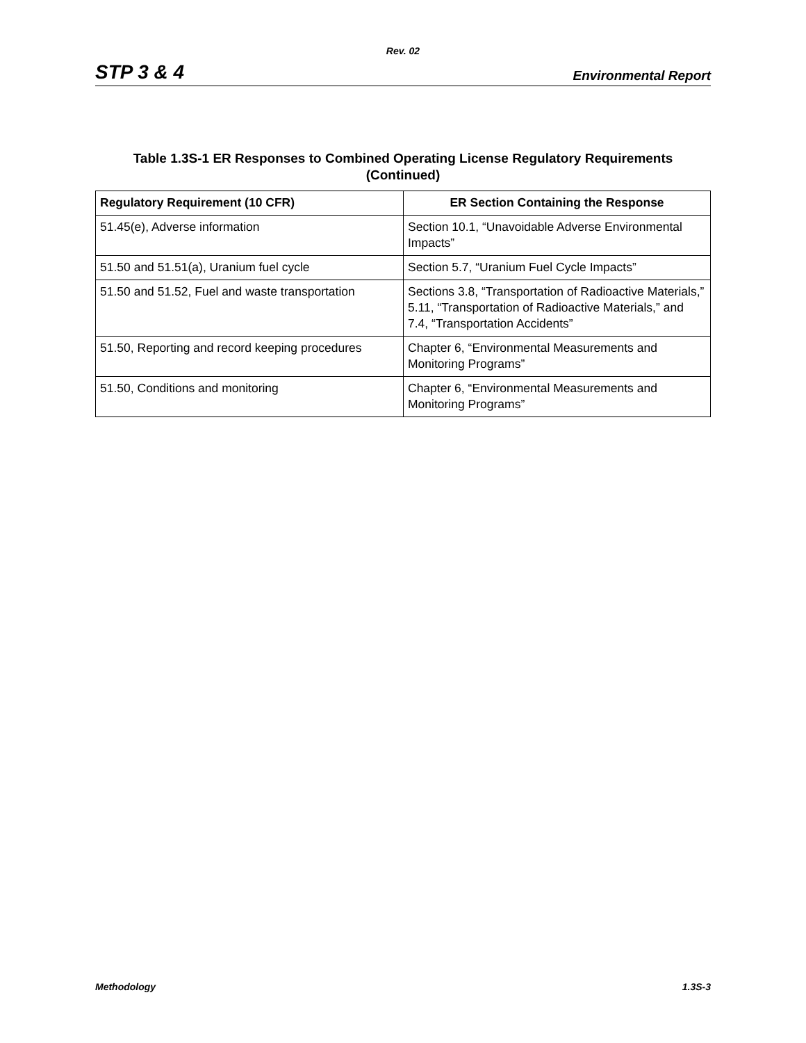Rev. 02
STP 3 & 4 Environmental Report
Table 1.3S-1 ER Responses to Combined Operating License Regulatory Requirements
(Continued)
| Regulatory Requirement (10 CFR) | ER Section Containing the Response |
| --- | --- |
| 51.45(e), Adverse information | Section 10.1, “Unavoidable Adverse Environmental Impacts” |
| 51.50 and 51.51(a), Uranium fuel cycle | Section 5.7, “Uranium Fuel Cycle Impacts” |
| 51.50 and 51.52, Fuel and waste transportation | Sections 3.8, “Transportation of Radioactive Materials,” 5.11, “Transportation of Radioactive Materials,” and 7.4, “Transportation Accidents” |
| 51.50, Reporting and record keeping procedures | Chapter 6, “Environmental Measurements and Monitoring Programs” |
| 51.50, Conditions and monitoring | Chapter 6, “Environmental Measurements and Monitoring Programs” |
Methodology 1.3S-3